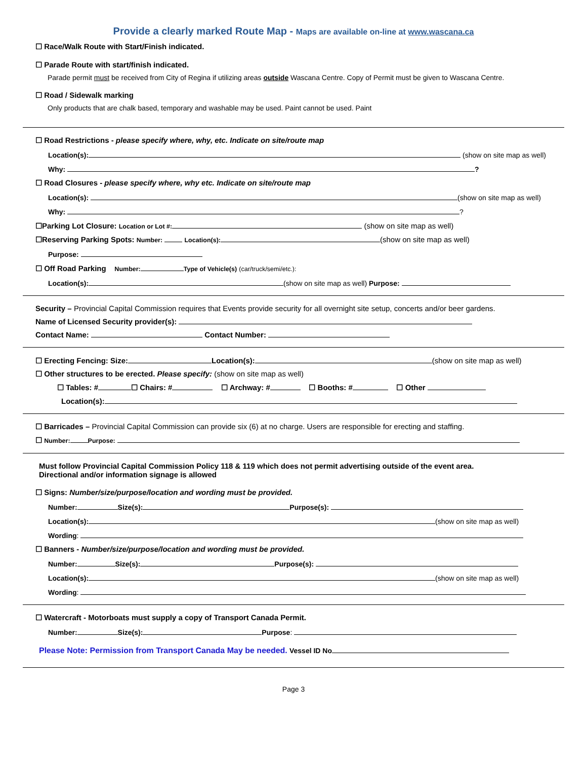Provide a clearly marked Route Map - Maps are available on-line at www.wascana.ca
☐ Race/Walk Route with Start/Finish indicated.
☐ Parade Route with start/finish indicated.
Parade permit must be received from City of Regina if utilizing areas outside Wascana Centre. Copy of Permit must be given to Wascana Centre.
☐ Road / Sidewalk marking
Only products that are chalk based, temporary and washable may be used. Paint cannot be used. Paint
☐ Road Restrictions - please specify where, why, etc. Indicate on site/route map
Location(s): (show on site map as well)
Why: ?
☐ Road Closures - please specify where, why etc. Indicate on site/route map
Location(s): (show on site map as well)
Why: ?
☐Parking Lot Closure: Location or Lot #: (show on site map as well)
☐Reserving Parking Spots: Number: Location(s): (show on site map as well)
Purpose:
☐ Off Road Parking Number: Type of Vehicle(s) (car/truck/semi/etc.):
Location(s): (show on site map as well) Purpose:
Security – Provincial Capital Commission requires that Events provide security for all overnight site setup, concerts and/or beer gardens.
Name of Licensed Security provider(s):
Contact Name: Contact Number:
☐ Erecting Fencing: Size: Location(s): (show on site map as well)
☐ Other structures to be erected. Please specify: (show on site map as well)
☐ Tables: # ☐ Chairs: # ☐ Archway: # ☐ Booths: # ☐ Other
Location(s):
☐ Barricades – Provincial Capital Commission can provide six (6) at no charge. Users are responsible for erecting and staffing.
☐ Number: Purpose:
Must follow Provincial Capital Commission Policy 118 & 119 which does not permit advertising outside of the event area.
Directional and/or information signage is allowed
☐ Signs: Number/size/purpose/location and wording must be provided.
Number: Size(s): Purpose(s):
Location(s): (show on site map as well)
Wording:
☐ Banners - Number/size/purpose/location and wording must be provided.
Number: Size(s): Purpose(s):
Location(s): (show on site map as well)
Wording:
☐ Watercraft - Motorboats must supply a copy of Transport Canada Permit.
Number: Size(s): Purpose:
Please Note: Permission from Transport Canada May be needed. Vessel ID No
Page 3